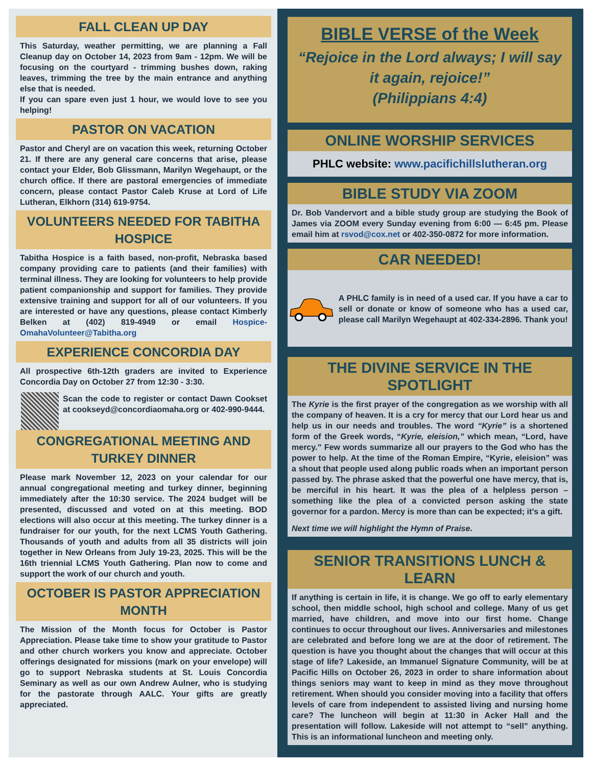FALL CLEAN UP DAY
This Saturday, weather permitting, we are planning a Fall Cleanup day on October 14, 2023 from 9am - 12pm. We will be focusing on the courtyard - trimming bushes down, raking leaves, trimming the tree by the main entrance and anything else that is needed.
If you can spare even just 1 hour, we would love to see you helping!
PASTOR ON VACATION
Pastor and Cheryl are on vacation this week, returning October 21. If there are any general care concerns that arise, please contact your Elder, Bob Glissmann, Marilyn Wegehaupt, or the church office. If there are pastoral emergencies of immediate concern, please contact Pastor Caleb Kruse at Lord of Life Lutheran, Elkhorn (314) 619-9754.
VOLUNTEERS NEEDED FOR TABITHA HOSPICE
Tabitha Hospice is a faith based, non-profit, Nebraska based company providing care to patients (and their families) with terminal illness. They are looking for volunteers to help provide patient companionship and support for families. They provide extensive training and support for all of our volunteers. If you are interested or have any questions, please contact Kimberly Belken at (402) 819-4949 or email Hospice-OmahaVolunteer@Tabitha.org
EXPERIENCE CONCORDIA DAY
All prospective 6th-12th graders are invited to Experience Concordia Day on October 27 from 12:30 - 3:30.
Scan the code to register or contact Dawn Cookset at cookseyd@concordiaomaha.org or 402-990-9444.
CONGREGATIONAL MEETING AND TURKEY DINNER
Please mark November 12, 2023 on your calendar for our annual congregational meeting and turkey dinner, beginning immediately after the 10:30 service. The 2024 budget will be presented, discussed and voted on at this meeting. BOD elections will also occur at this meeting. The turkey dinner is a fundraiser for our youth, for the next LCMS Youth Gathering. Thousands of youth and adults from all 35 districts will join together in New Orleans from July 19-23, 2025. This will be the 16th triennial LCMS Youth Gathering. Plan now to come and support the work of our church and youth.
OCTOBER IS PASTOR APPRECIATION MONTH
The Mission of the Month focus for October is Pastor Appreciation. Please take time to show your gratitude to Pastor and other church workers you know and appreciate. October offerings designated for missions (mark on your envelope) will go to support Nebraska students at St. Louis Concordia Seminary as well as our own Andrew Aulner, who is studying for the pastorate through AALC. Your gifts are greatly appreciated.
BIBLE VERSE of the Week
“Rejoice in the Lord always; I will say it again, rejoice!”
(Philippians 4:4)
ONLINE WORSHIP SERVICES
PHLC website: www.pacifichillslutheran.org
BIBLE STUDY VIA ZOOM
Dr. Bob Vandervort and a bible study group are studying the Book of James via ZOOM every Sunday evening from 6:00 — 6:45 pm. Please email him at rsvod@cox.net or 402-350-0872 for more information.
CAR NEEDED!
A PHLC family is in need of a used car. If you have a car to sell or donate or know of someone who has a used car, please call Marilyn Wegehaupt at 402-334-2896. Thank you!
THE DIVINE SERVICE IN THE SPOTLIGHT
The Kyrie is the first prayer of the congregation as we worship with all the company of heaven. It is a cry for mercy that our Lord hear us and help us in our needs and troubles. The word “Kyrie” is a shortened form of the Greek words, “Kyrie, eleision,” which mean, “Lord, have mercy.” Few words summarize all our prayers to the God who has the power to help. At the time of the Roman Empire, “Kyrie, eleision” was a shout that people used along public roads when an important person passed by. The phrase asked that the powerful one have mercy, that is, be merciful in his heart. It was the plea of a helpless person – something like the plea of a convicted person asking the state governor for a pardon. Mercy is more than can be expected; it’s a gift.
Next time we will highlight the Hymn of Praise.
SENIOR TRANSITIONS LUNCH & LEARN
If anything is certain in life, it is change. We go off to early elementary school, then middle school, high school and college. Many of us get married, have children, and move into our first home. Change continues to occur throughout our lives. Anniversaries and milestones are celebrated and before long we are at the door of retirement. The question is have you thought about the changes that will occur at this stage of life? Lakeside, an Immanuel Signature Community, will be at Pacific Hills on October 26, 2023 in order to share information about things seniors may want to keep in mind as they move throughout retirement. When should you consider moving into a facility that offers levels of care from independent to assisted living and nursing home care? The luncheon will begin at 11:30 in Acker Hall and the presentation will follow. Lakeside will not attempt to “sell” anything. This is an informational luncheon and meeting only.